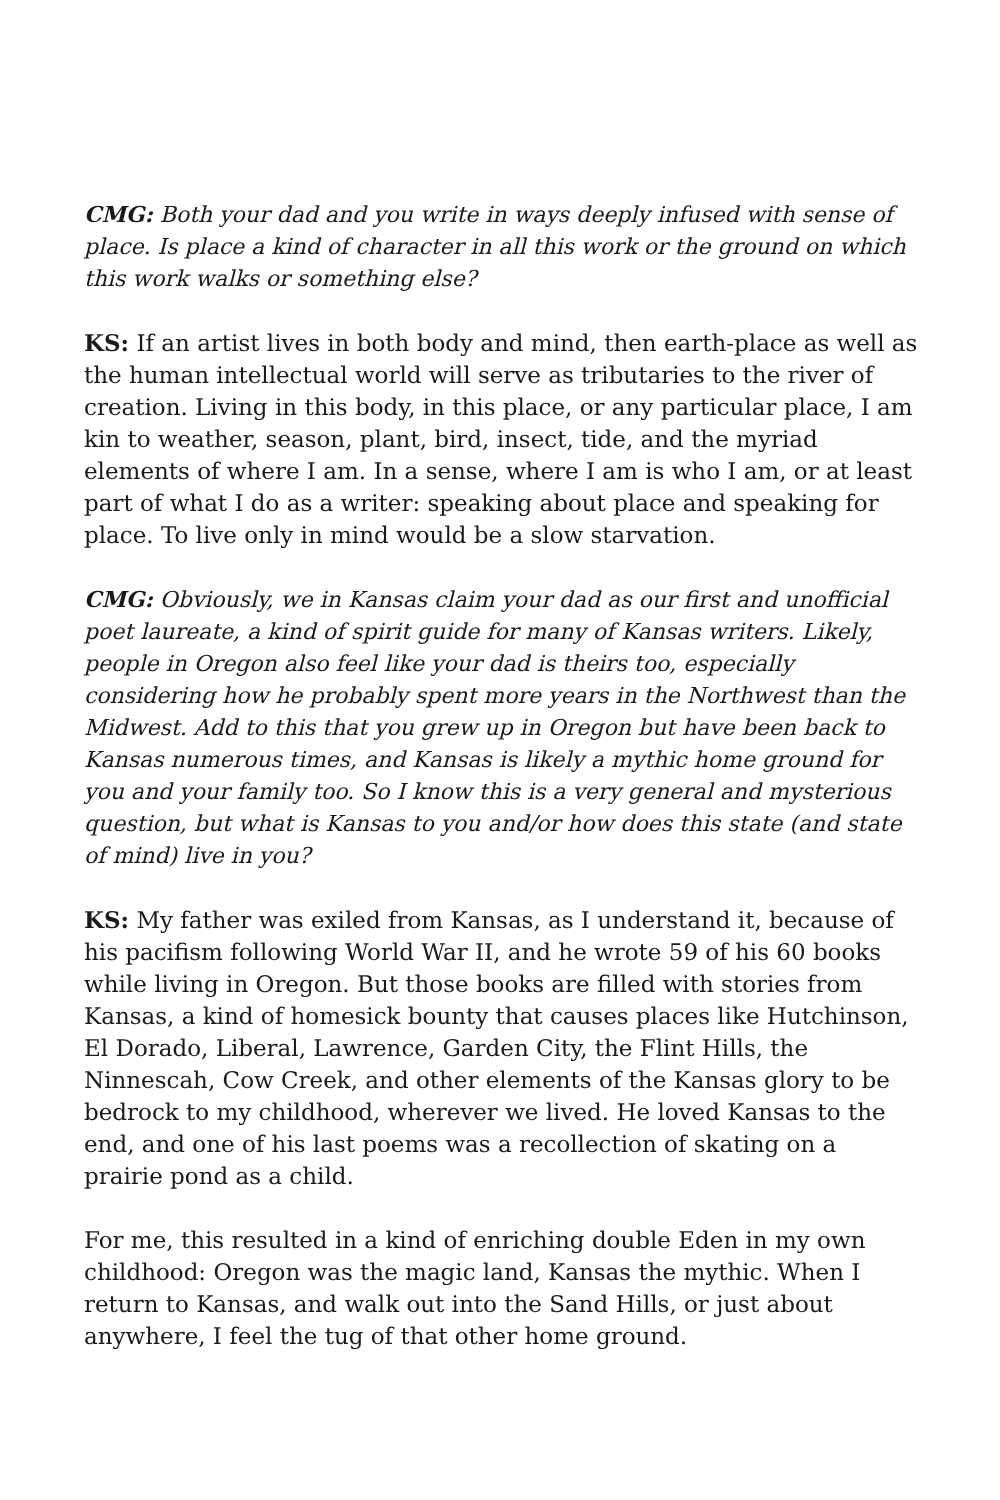CMG: Both your dad and you write in ways deeply infused with sense of place. Is place a kind of character in all this work or the ground on which this work walks or something else?
KS: If an artist lives in both body and mind, then earth-place as well as the human intellectual world will serve as tributaries to the river of creation. Living in this body, in this place, or any particular place, I am kin to weather, season, plant, bird, insect, tide, and the myriad elements of where I am. In a sense, where I am is who I am, or at least part of what I do as a writer: speaking about place and speaking for place. To live only in mind would be a slow starvation.
CMG: Obviously, we in Kansas claim your dad as our first and unofficial poet laureate, a kind of spirit guide for many of Kansas writers. Likely, people in Oregon also feel like your dad is theirs too, especially considering how he probably spent more years in the Northwest than the Midwest. Add to this that you grew up in Oregon but have been back to Kansas numerous times, and Kansas is likely a mythic home ground for you and your family too. So I know this is a very general and mysterious question, but what is Kansas to you and/or how does this state (and state of mind) live in you?
KS: My father was exiled from Kansas, as I understand it, because of his pacifism following World War II, and he wrote 59 of his 60 books while living in Oregon. But those books are filled with stories from Kansas, a kind of homesick bounty that causes places like Hutchinson, El Dorado, Liberal, Lawrence, Garden City, the Flint Hills, the Ninnescah, Cow Creek, and other elements of the Kansas glory to be bedrock to my childhood, wherever we lived. He loved Kansas to the end, and one of his last poems was a recollection of skating on a prairie pond as a child.
For me, this resulted in a kind of enriching double Eden in my own childhood: Oregon was the magic land, Kansas the mythic. When I return to Kansas, and walk out into the Sand Hills, or just about anywhere, I feel the tug of that other home ground.